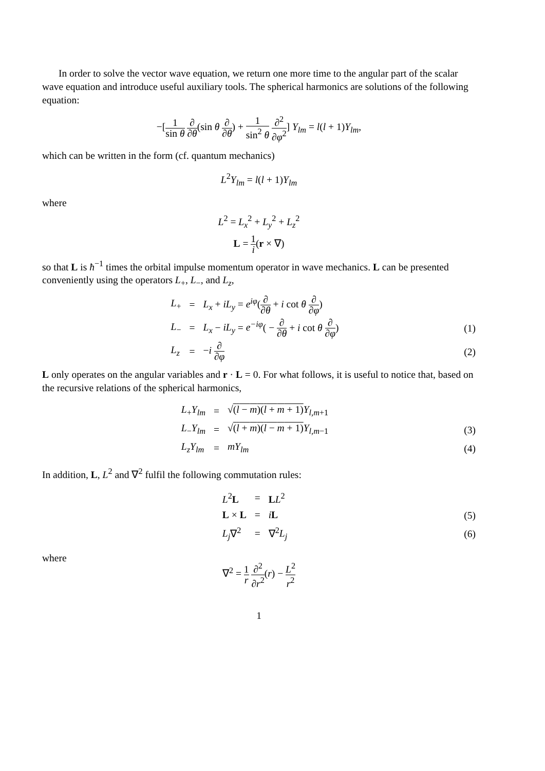In order to solve the vector wave equation, we return one more time to the angular part of the scalar wave equation and introduce useful auxiliary tools. The spherical harmonics are solutions of the following equation:
−[1 sin θ ∂ ∂θ(sin θ ∂ ∂θ) + 1 sin<sup>2</sup> θ ∂<sup>2</sup> ∂φ<sup>2</sup>] Y<sub>lm</sub> = l(l + 1)Y<sub>lm</sub>,
which can be written in the form (cf. quantum mechanics)
L<sup>2</sup>Y<sub>lm</sub> = l(l + 1)Y<sub>lm</sub>
where
L<sup>2</sup> = L<sub>x</sub><sup>2</sup> + L<sub>y</sub><sup>2</sup> + L<sub>z</sub><sup>2</sup>
L = 1 i(r × ∇)
so that L is ħ<sup>−1</sup> times the orbital impulse momentum operator in wave mechanics. L can be presented conveniently using the operators L<sub>+</sub>, L<sub>−</sub>, and L<sub>z</sub>,
| L<sub>+</sub> | = | L<sub>x</sub> + iL<sub>y</sub> = e<sup>iφ</sup> ( ∂ ∂ θ + i cot θ ∂ ∂ φ ) | |
| L<sub>−</sub> | = | L<sub>x</sub> − iL<sub>y</sub> = e<sup>−iφ</sup> ( − ∂ ∂ θ + i cot θ ∂ ∂ φ ) | (1) |
| L<sub>z</sub> | = | − i ∂ ∂ φ | (2) |
L only operates on the angular variables and r · L = 0. For what follows, it is useful to notice that, based on the recursive relations of the spherical harmonics,
| L<sub>+</sub> Y<sub>lm</sub> | = | √ ( l − m )( l + m + 1) Y<sub>l,m+1</sub> | |
| L<sub>−</sub> Y<sub>lm</sub> | = | √ ( l + m )( l − m + 1) Y<sub>l,m−1</sub> | (3) |
| L<sub>z</sub>Y<sub>lm</sub> | = | mY<sub>lm</sub> | (4) |
In addition, L, L<sup>2</sup> and ∇<sup>2</sup> fulfil the following commutation rules:
| L<sup>2</sup> L | = | L L<sup>2</sup> | |
| L × L | = | i L | (5) |
| L<sub>j</sub> ∇<sup>2</sup> | = | ∇<sup>2</sup> L<sub>j</sub> | (6) |
where
∇<sup>2</sup> = 1 r ∂<sup>2</sup> ∂r<sup>2</sup>(r) − L<sup>2</sup> r<sup>2</sup>
1